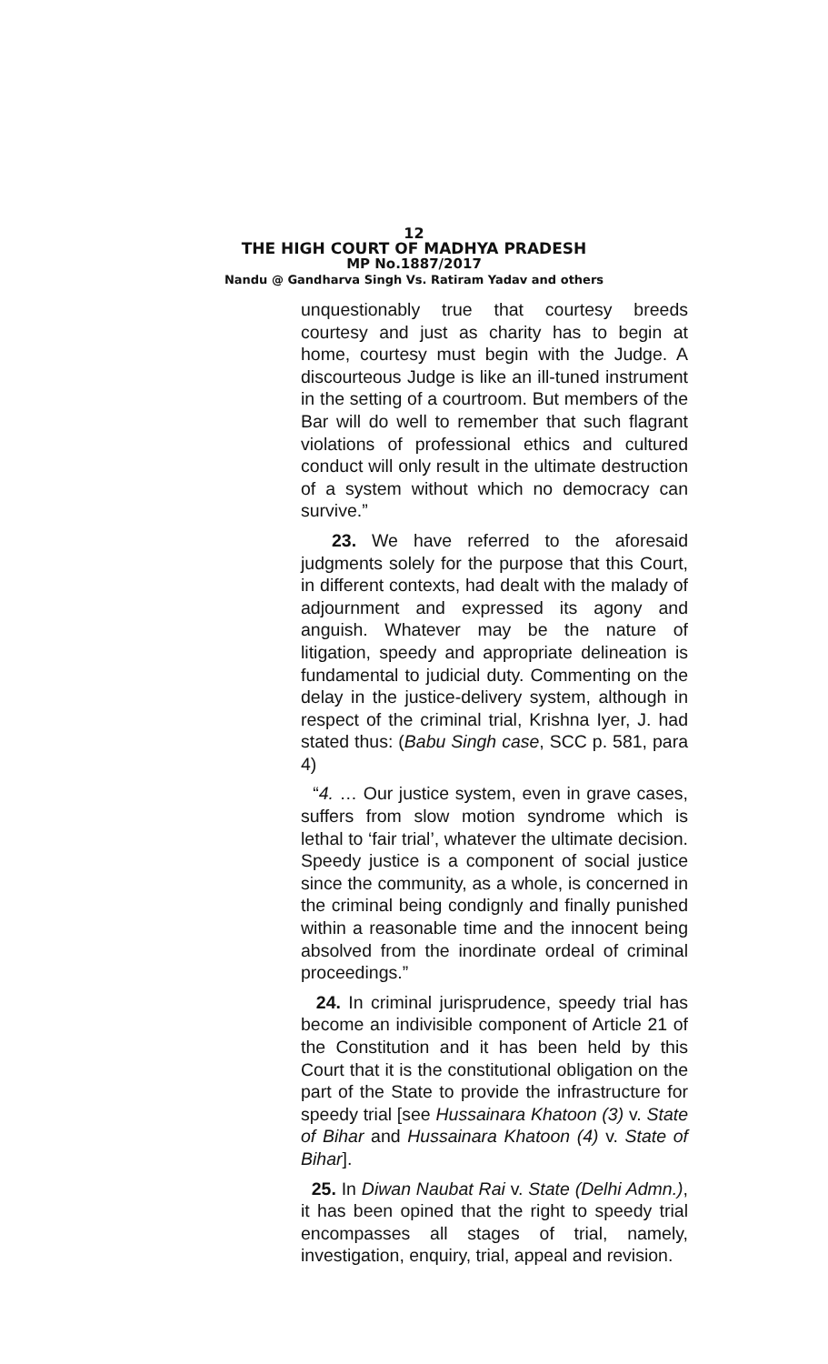12
THE HIGH COURT OF MADHYA PRADESH
MP No.1887/2017
Nandu @ Gandharva Singh Vs. Ratiram Yadav and others
unquestionably true that courtesy breeds courtesy and just as charity has to begin at home, courtesy must begin with the Judge. A discourteous Judge is like an ill-tuned instrument in the setting of a courtroom. But members of the Bar will do well to remember that such flagrant violations of professional ethics and cultured conduct will only result in the ultimate destruction of a system without which no democracy can survive.”
23. We have referred to the aforesaid judgments solely for the purpose that this Court, in different contexts, had dealt with the malady of adjournment and expressed its agony and anguish. Whatever may be the nature of litigation, speedy and appropriate delineation is fundamental to judicial duty. Commenting on the delay in the justice-delivery system, although in respect of the criminal trial, Krishna Iyer, J. had stated thus: (Babu Singh case, SCC p. 581, para 4)
“4. … Our justice system, even in grave cases, suffers from slow motion syndrome which is lethal to ‘fair trial’, whatever the ultimate decision. Speedy justice is a component of social justice since the community, as a whole, is concerned in the criminal being condignly and finally punished within a reasonable time and the innocent being absolved from the inordinate ordeal of criminal proceedings.”
24. In criminal jurisprudence, speedy trial has become an indivisible component of Article 21 of the Constitution and it has been held by this Court that it is the constitutional obligation on the part of the State to provide the infrastructure for speedy trial [see Hussainara Khatoon (3) v. State of Bihar and Hussainara Khatoon (4) v. State of Bihar].
25. In Diwan Naubat Rai v. State (Delhi Admn.), it has been opined that the right to speedy trial encompasses all stages of trial, namely, investigation, enquiry, trial, appeal and revision.